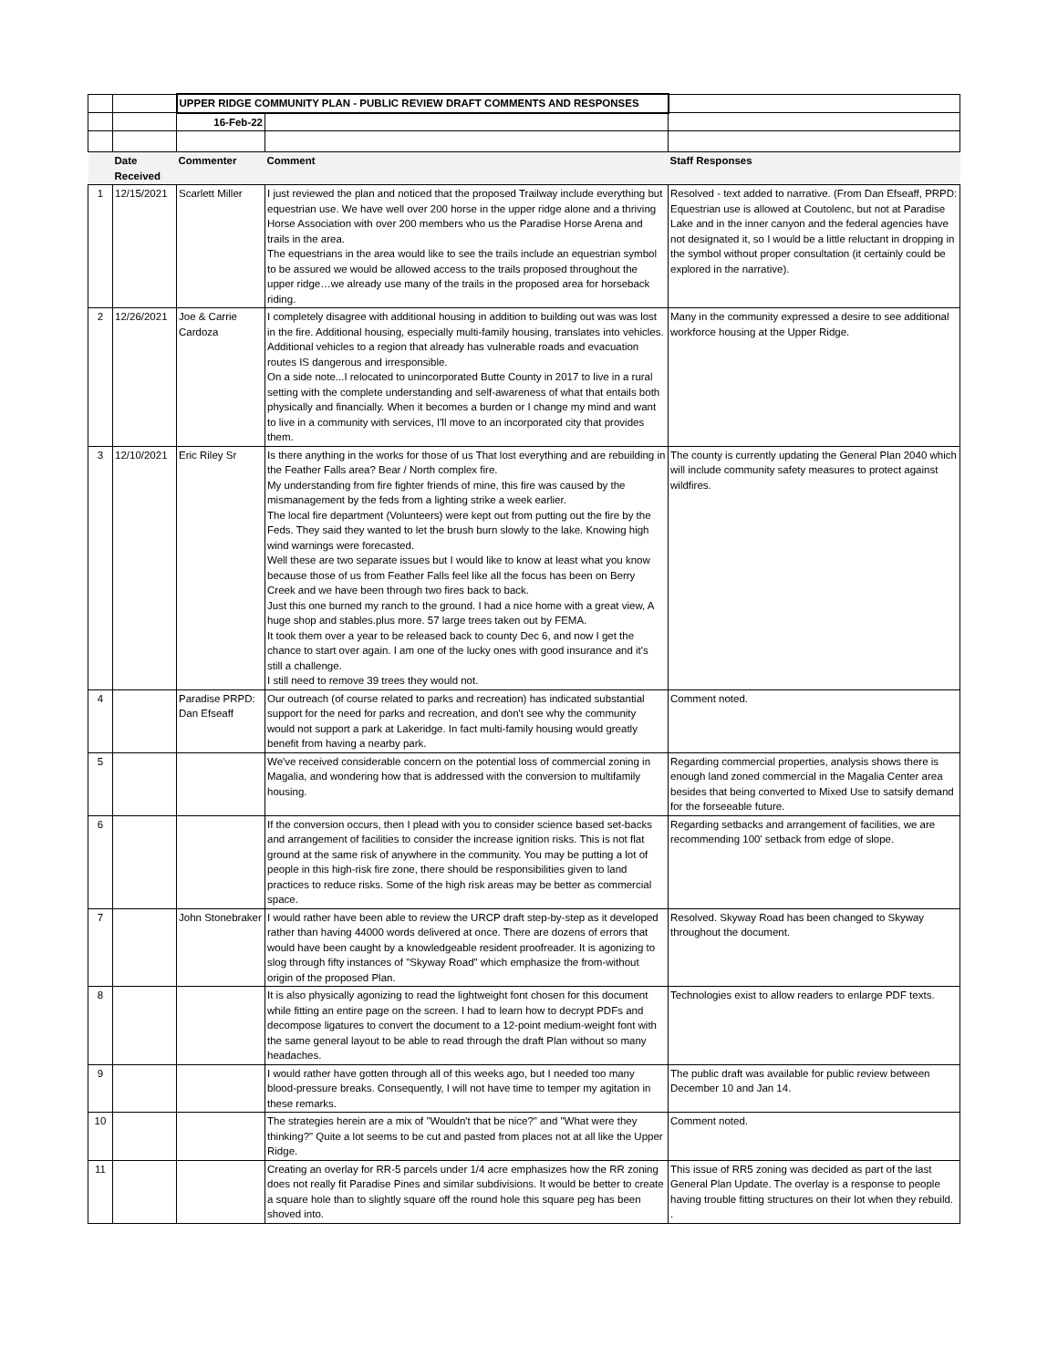| | | UPPER RIDGE COMMUNITY PLAN - PUBLIC REVIEW DRAFT COMMENTS AND RESPONSES | | |
| | | 16-Feb-22 | | |
| | Date Received | Commenter | Comment | Staff Responses |
| 1 | 12/15/2021 | Scarlett Miller | I just reviewed the plan and noticed that the proposed Trailway include everything but equestrian use. We have well over 200 horse in the upper ridge alone and a thriving Horse Association with over 200 members who us the Paradise Horse Arena and trails in the area. The equestrians in the area would like to see the trails include an equestrian symbol to be assured we would be allowed access to the trails proposed throughout the upper ridge…we already use many of the trails in the proposed area for horseback riding. | Resolved - text added to narrative. (From Dan Efseaff, PRPD: Equestrian use is allowed at Coutolenc, but not at Paradise Lake and in the inner canyon and the federal agencies have not designated it, so I would be a little reluctant in dropping in the symbol without proper consultation (it certainly could be explored in the narrative). |
| 2 | 12/26/2021 | Joe & Carrie Cardoza | I completely disagree with additional housing in addition to building out was was lost in the fire. Additional housing, especially multi-family housing, translates into vehicles. Additional vehicles to a region that already has vulnerable roads and evacuation routes IS dangerous and irresponsible. On a side note...I relocated to unincorporated Butte County in 2017 to live in a rural setting with the complete understanding and self-awareness of what that entails both physically and financially. When it becomes a burden or I change my mind and want to live in a community with services, I'll move to an incorporated city that provides them. | Many in the community expressed a desire to see additional workforce housing at the Upper Ridge. |
| 3 | 12/10/2021 | Eric Riley Sr | Is there anything in the works for those of us That lost everything and are rebuilding in the Feather Falls area? Bear / North complex fire. My understanding from fire fighter friends of mine, this fire was caused by the mismanagement by the feds from a lighting strike a week earlier. The local fire department (Volunteers) were kept out from putting out the fire by the Feds. They said they wanted to let the brush burn slowly to the lake. Knowing high wind warnings were forecasted. Well these are two separate issues but I would like to know at least what you know because those of us from Feather Falls feel like all the focus has been on Berry Creek and we have been through two fires back to back. Just this one burned my ranch to the ground. I had a nice home with a great view, A huge shop and stables.plus more. 57 large trees taken out by FEMA. It took them over a year to be released back to county Dec 6, and now I get the chance to start over again. I am one of the lucky ones with good insurance and it's still a challenge. I still need to remove 39 trees they would not. | The county is currently updating the General Plan 2040 which will include community safety measures to protect against wildfires. |
| 4 | | Paradise PRPD: Dan Efseaff | Our outreach (of course related to parks and recreation) has indicated substantial support for the need for parks and recreation, and don't see why the community would not support a park at Lakeridge. In fact multi-family housing would greatly benefit from having a nearby park. | Comment noted. |
| 5 | | | We've received considerable concern on the potential loss of commercial zoning in Magalia, and wondering how that is addressed with the conversion to multifamily housing. | Regarding commercial properties, analysis shows there is enough land zoned commercial in the Magalia Center area besides that being converted to Mixed Use to satsify demand for the forseeable future. |
| 6 | | | If the conversion occurs, then I plead with you to consider science based set-backs and arrangement of facilities to consider the increase ignition risks. This is not flat ground at the same risk of anywhere in the community. You may be putting a lot of people in this high-risk fire zone, there should be responsibilities given to land practices to reduce risks. Some of the high risk areas may be better as commercial space. | Regarding setbacks and arrangement of facilities, we are recommending 100' setback from edge of slope. |
| 7 | | John Stonebraker | I would rather have been able to review the URCP draft step-by-step as it developed rather than having 44000 words delivered at once. There are dozens of errors that would have been caught by a knowledgeable resident proofreader. It is agonizing to slog through fifty instances of "Skyway Road" which emphasize the from-without origin of the proposed Plan. | Resolved. Skyway Road has been changed to Skyway throughout the document. |
| 8 | | | It is also physically agonizing to read the lightweight font chosen for this document while fitting an entire page on the screen. I had to learn how to decrypt PDFs and decompose ligatures to convert the document to a 12-point medium-weight font with the same general layout to be able to read through the draft Plan without so many headaches. | Technologies exist to allow readers to enlarge PDF texts. |
| 9 | | | I would rather have gotten through all of this weeks ago, but I needed too many blood-pressure breaks. Consequently, I will not have time to temper my agitation in these remarks. | The public draft was available for public review between December 10 and Jan 14. |
| 10 | | | The strategies herein are a mix of "Wouldn't that be nice?" and "What were they thinking?" Quite a lot seems to be cut and pasted from places not at all like the Upper Ridge. | Comment noted. |
| 11 | | | Creating an overlay for RR-5 parcels under 1/4 acre emphasizes how the RR zoning does not really fit Paradise Pines and similar subdivisions. It would be better to create a square hole than to slightly square off the round hole this square peg has been shoved into. | This issue of RR5 zoning was decided as part of the last General Plan Update. The overlay is a response to people having trouble fitting structures on their lot when they rebuild. . |